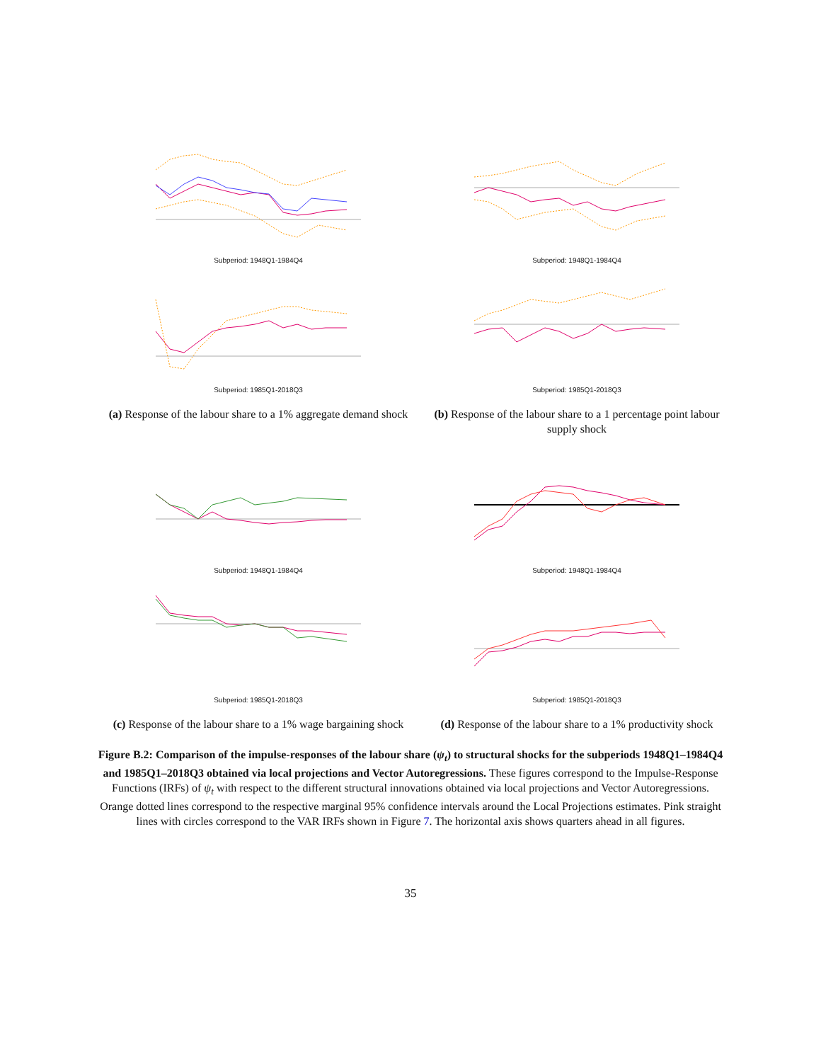Subperiod: 1948Q1-1984Q4
Subperiod: 1985Q1-2018Q3
Subperiod: 1948Q1-1984Q4
Subperiod: 1985Q1-2018Q3
(a) Response of the labour share to a 1% aggregate demand shock
(b) Response of the labour share to a 1 percentage point labour supply shock
Subperiod: 1948Q1-1984Q4
Subperiod: 1985Q1-2018Q3
Subperiod: 1948Q1-1984Q4
Subperiod: 1985Q1-2018Q3
(c) Response of the labour share to a 1% wage bargaining shock
(d) Response of the labour share to a 1% productivity shock
Figure B.2: Comparison of the impulse-responses of the labour share (ψ<sub>t</sub>) to structural shocks for the subperiods 1948Q1–1984Q4 and 1985Q1–2018Q3 obtained via local projections and Vector Autoregressions. These figures correspond to the Impulse-Response Functions (IRFs) of ψ<sub>t</sub> with respect to the different structural innovations obtained via local projections and Vector Autoregressions. Orange dotted lines correspond to the respective marginal 95% confidence intervals around the Local Projections estimates. Pink straight lines with circles correspond to the VAR IRFs shown in Figure 7. The horizontal axis shows quarters ahead in all figures.
35